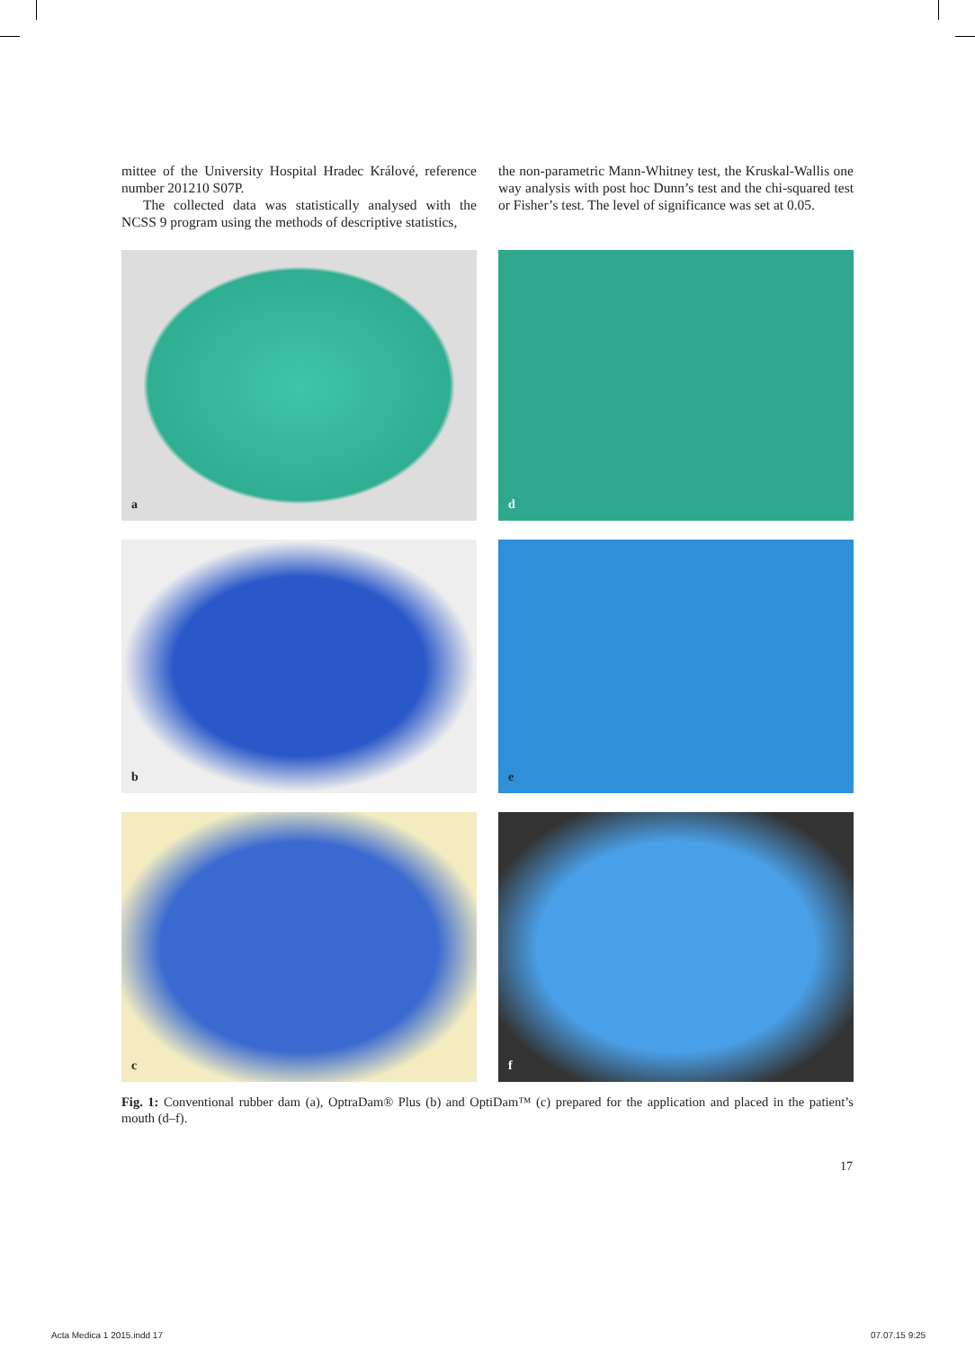mittee of the University Hospital Hradec Králové, reference number 201210 S07P.
The collected data was statistically analysed with the NCSS 9 program using the methods of descriptive statistics,
the non-parametric Mann-Whitney test, the Kruskal-Wallis one way analysis with post hoc Dunn’s test and the chi-squared test or Fisher’s test. The level of significance was set at 0.05.
a
d
b
e
c
f
Fig. 1: Conventional rubber dam (a), OptraDam® Plus (b) and OptiDam™ (c) prepared for the application and placed in the patient’s mouth (d–f).
17
Acta Medica 1 2015.indd 17 07.07.15 9:25